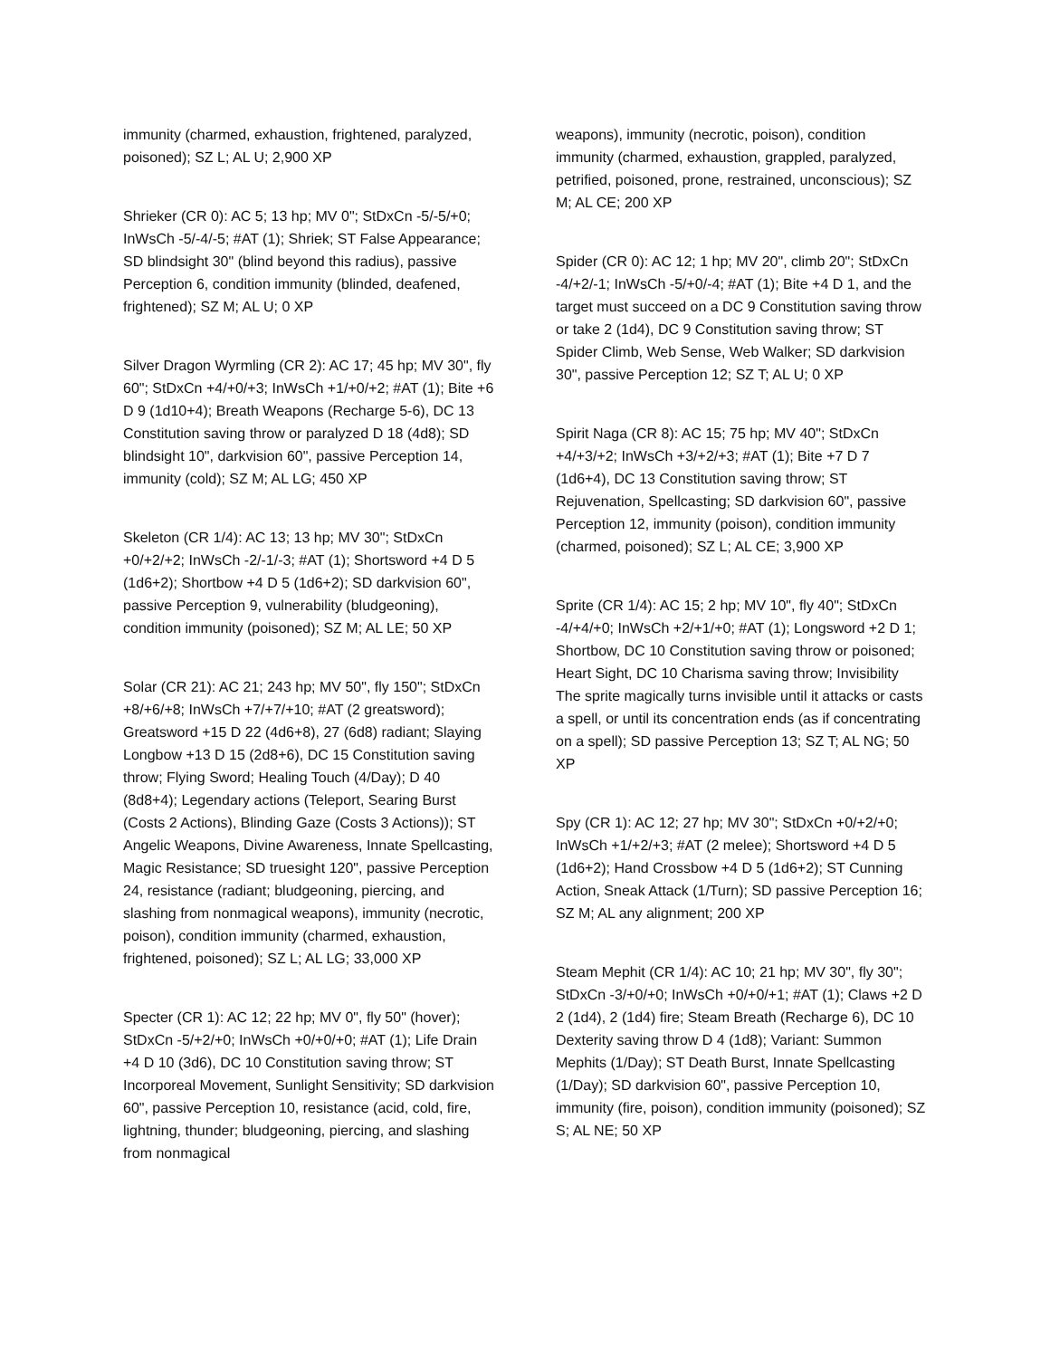immunity (charmed, exhaustion, frightened, paralyzed, poisoned); SZ L; AL U; 2,900 XP
Shrieker (CR 0): AC 5; 13 hp; MV 0"; StDxCn -5/-5/+0; InWsCh -5/-4/-5; #AT (1); Shriek; ST False Appearance; SD blindsight 30" (blind beyond this radius), passive Perception 6, condition immunity (blinded, deafened, frightened); SZ M; AL U; 0 XP
Silver Dragon Wyrmling (CR 2): AC 17; 45 hp; MV 30", fly 60"; StDxCn +4/+0/+3; InWsCh +1/+0/+2; #AT (1); Bite +6 D 9 (1d10+4); Breath Weapons (Recharge 5-6), DC 13 Constitution saving throw or paralyzed D 18 (4d8); SD blindsight 10", darkvision 60", passive Perception 14, immunity (cold); SZ M; AL LG; 450 XP
Skeleton (CR 1/4): AC 13; 13 hp; MV 30"; StDxCn +0/+2/+2; InWsCh -2/-1/-3; #AT (1); Shortsword +4 D 5 (1d6+2); Shortbow +4 D 5 (1d6+2); SD darkvision 60", passive Perception 9, vulnerability (bludgeoning), condition immunity (poisoned); SZ M; AL LE; 50 XP
Solar (CR 21): AC 21; 243 hp; MV 50", fly 150"; StDxCn +8/+6/+8; InWsCh +7/+7/+10; #AT (2 greatsword); Greatsword +15 D 22 (4d6+8), 27 (6d8) radiant; Slaying Longbow +13 D 15 (2d8+6), DC 15 Constitution saving throw; Flying Sword; Healing Touch (4/Day); D 40 (8d8+4); Legendary actions (Teleport, Searing Burst (Costs 2 Actions), Blinding Gaze (Costs 3 Actions)); ST Angelic Weapons, Divine Awareness, Innate Spellcasting, Magic Resistance; SD truesight 120", passive Perception 24, resistance (radiant; bludgeoning, piercing, and slashing from nonmagical weapons), immunity (necrotic, poison), condition immunity (charmed, exhaustion, frightened, poisoned); SZ L; AL LG; 33,000 XP
Specter (CR 1): AC 12; 22 hp; MV 0", fly 50" (hover); StDxCn -5/+2/+0; InWsCh +0/+0/+0; #AT (1); Life Drain +4 D 10 (3d6), DC 10 Constitution saving throw; ST Incorporeal Movement, Sunlight Sensitivity; SD darkvision 60", passive Perception 10, resistance (acid, cold, fire, lightning, thunder; bludgeoning, piercing, and slashing from nonmagical
weapons), immunity (necrotic, poison), condition immunity (charmed, exhaustion, grappled, paralyzed, petrified, poisoned, prone, restrained, unconscious); SZ M; AL CE; 200 XP
Spider (CR 0): AC 12; 1 hp; MV 20", climb 20"; StDxCn -4/+2/-1; InWsCh -5/+0/-4; #AT (1); Bite +4 D 1, and the target must succeed on a DC 9 Constitution saving throw or take 2 (1d4), DC 9 Constitution saving throw; ST Spider Climb, Web Sense, Web Walker; SD darkvision 30", passive Perception 12; SZ T; AL U; 0 XP
Spirit Naga (CR 8): AC 15; 75 hp; MV 40"; StDxCn +4/+3/+2; InWsCh +3/+2/+3; #AT (1); Bite +7 D 7 (1d6+4), DC 13 Constitution saving throw; ST Rejuvenation, Spellcasting; SD darkvision 60", passive Perception 12, immunity (poison), condition immunity (charmed, poisoned); SZ L; AL CE; 3,900 XP
Sprite (CR 1/4): AC 15; 2 hp; MV 10", fly 40"; StDxCn -4/+4/+0; InWsCh +2/+1/+0; #AT (1); Longsword +2 D 1; Shortbow, DC 10 Constitution saving throw or poisoned; Heart Sight, DC 10 Charisma saving throw; Invisibility The sprite magically turns invisible until it attacks or casts a spell, or until its concentration ends (as if concentrating on a spell); SD passive Perception 13; SZ T; AL NG; 50 XP
Spy (CR 1): AC 12; 27 hp; MV 30"; StDxCn +0/+2/+0; InWsCh +1/+2/+3; #AT (2 melee); Shortsword +4 D 5 (1d6+2); Hand Crossbow +4 D 5 (1d6+2); ST Cunning Action, Sneak Attack (1/Turn); SD passive Perception 16; SZ M; AL any alignment; 200 XP
Steam Mephit (CR 1/4): AC 10; 21 hp; MV 30", fly 30"; StDxCn -3/+0/+0; InWsCh +0/+0/+1; #AT (1); Claws +2 D 2 (1d4), 2 (1d4) fire; Steam Breath (Recharge 6), DC 10 Dexterity saving throw D 4 (1d8); Variant: Summon Mephits (1/Day); ST Death Burst, Innate Spellcasting (1/Day); SD darkvision 60", passive Perception 10, immunity (fire, poison), condition immunity (poisoned); SZ S; AL NE; 50 XP